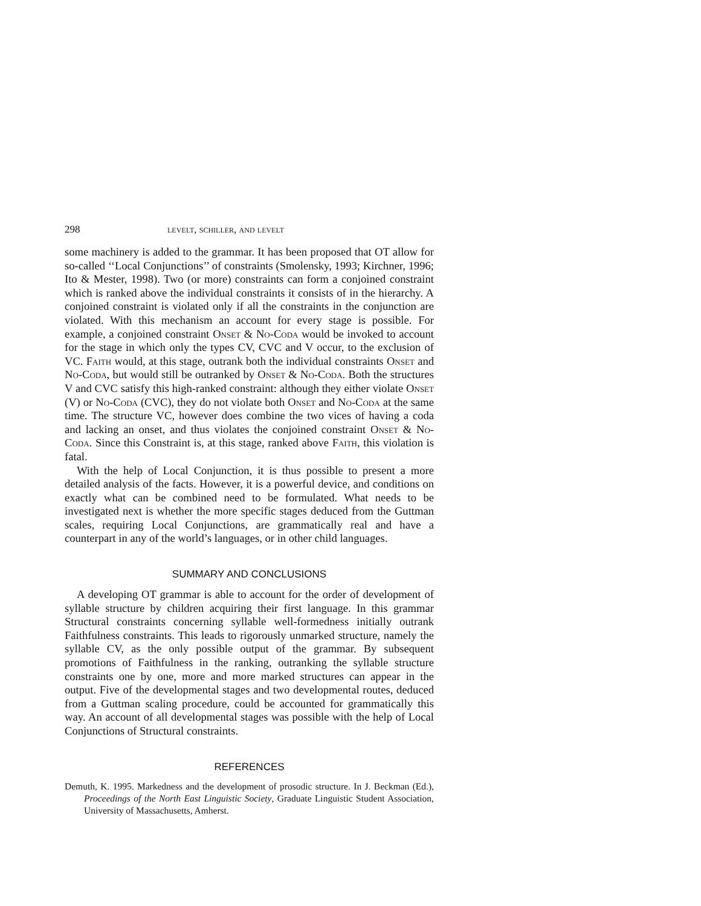298 levelt, schiller, and levelt
some machinery is added to the grammar. It has been proposed that OT allow for so-called ‘‘Local Conjunctions’’ of constraints (Smolensky, 1993; Kirchner, 1996; Ito & Mester, 1998). Two (or more) constraints can form a conjoined constraint which is ranked above the individual constraints it consists of in the hierarchy. A conjoined constraint is violated only if all the constraints in the conjunction are violated. With this mechanism an account for every stage is possible. For example, a conjoined constraint Onset & No-Coda would be invoked to account for the stage in which only the types CV, CVC and V occur, to the exclusion of VC. Faith would, at this stage, outrank both the individual constraints Onset and No-Coda, but would still be outranked by Onset & No-Coda. Both the structures V and CVC satisfy this high-ranked constraint: although they either violate Onset (V) or No-Coda (CVC), they do not violate both Onset and No-Coda at the same time. The structure VC, however does combine the two vices of having a coda and lacking an onset, and thus violates the conjoined constraint Onset & No-Coda. Since this Constraint is, at this stage, ranked above Faith, this violation is fatal.
With the help of Local Conjunction, it is thus possible to present a more detailed analysis of the facts. However, it is a powerful device, and conditions on exactly what can be combined need to be formulated. What needs to be investigated next is whether the more specific stages deduced from the Guttman scales, requiring Local Conjunctions, are grammatically real and have a counterpart in any of the world’s languages, or in other child languages.
SUMMARY AND CONCLUSIONS
A developing OT grammar is able to account for the order of development of syllable structure by children acquiring their first language. In this grammar Structural constraints concerning syllable well-formedness initially outrank Faithfulness constraints. This leads to rigorously unmarked structure, namely the syllable CV, as the only possible output of the grammar. By subsequent promotions of Faithfulness in the ranking, outranking the syllable structure constraints one by one, more and more marked structures can appear in the output. Five of the developmental stages and two developmental routes, deduced from a Guttman scaling procedure, could be accounted for grammatically this way. An account of all developmental stages was possible with the help of Local Conjunctions of Structural constraints.
REFERENCES
Demuth, K. 1995. Markedness and the development of prosodic structure. In J. Beckman (Ed.), Proceedings of the North East Linguistic Society, Graduate Linguistic Student Association, University of Massachusetts, Amherst.